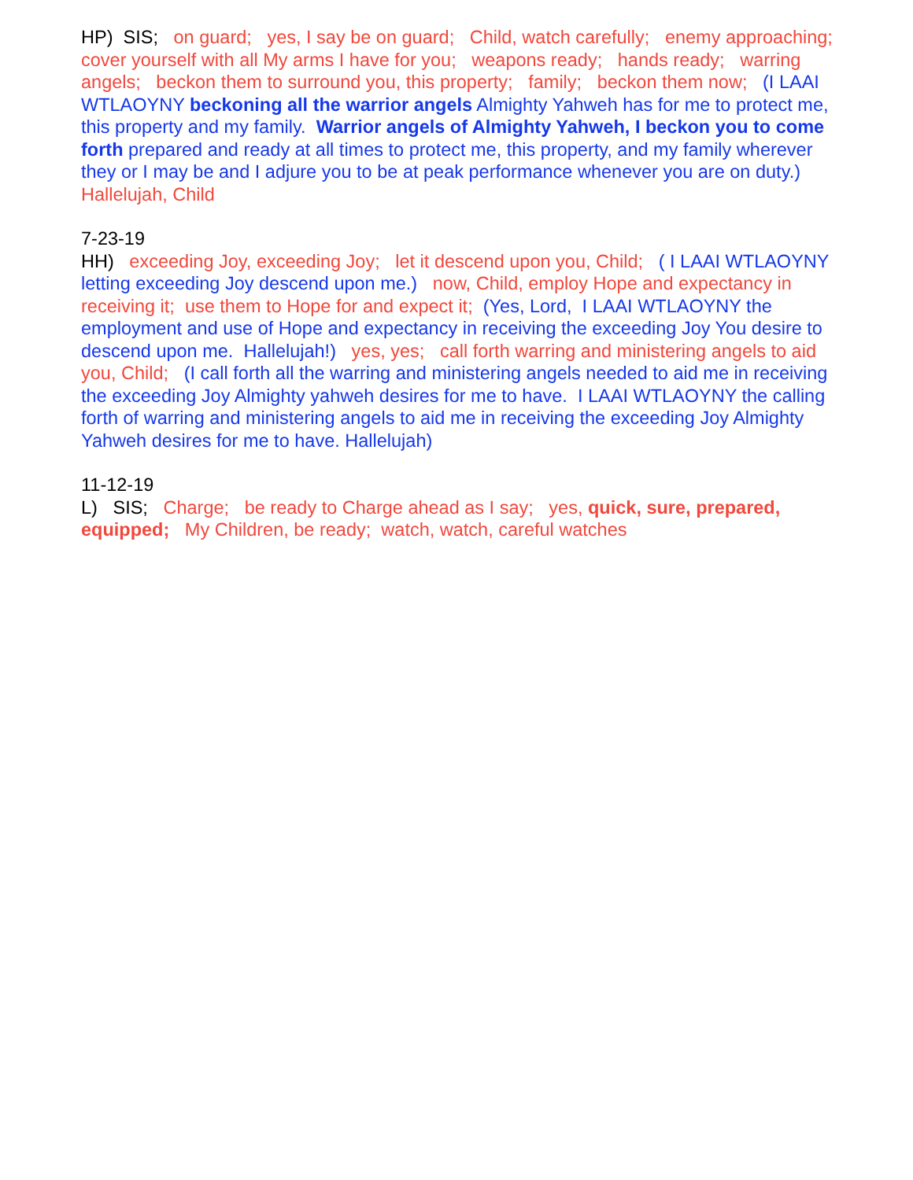HP) SIS; on guard; yes, I say be on guard; Child, watch carefully; enemy approaching; cover yourself with all My arms I have for you; weapons ready; hands ready; warring angels; beckon them to surround you, this property; family; beckon them now; (I LAAI WTLAOYNY beckoning all the warrior angels Almighty Yahweh has for me to protect me, this property and my family. Warrior angels of Almighty Yahweh, I beckon you to come forth prepared and ready at all times to protect me, this property, and my family wherever they or I may be and I adjure you to be at peak performance whenever you are on duty.) Hallelujah, Child
7-23-19 HH) exceeding Joy, exceeding Joy; let it descend upon you, Child; ( I LAAI WTLAOYNY letting exceeding Joy descend upon me.) now, Child, employ Hope and expectancy in receiving it; use them to Hope for and expect it; (Yes, Lord, I LAAI WTLAOYNY the employment and use of Hope and expectancy in receiving the exceeding Joy You desire to descend upon me. Hallelujah!) yes, yes; call forth warring and ministering angels to aid you, Child; (I call forth all the warring and ministering angels needed to aid me in receiving the exceeding Joy Almighty yahweh desires for me to have. I LAAI WTLAOYNY the calling forth of warring and ministering angels to aid me in receiving the exceeding Joy Almighty Yahweh desires for me to have. Hallelujah)
11-12-19 L) SIS; Charge; be ready to Charge ahead as I say; yes, quick, sure, prepared, equipped; My Children, be ready; watch, watch, careful watches